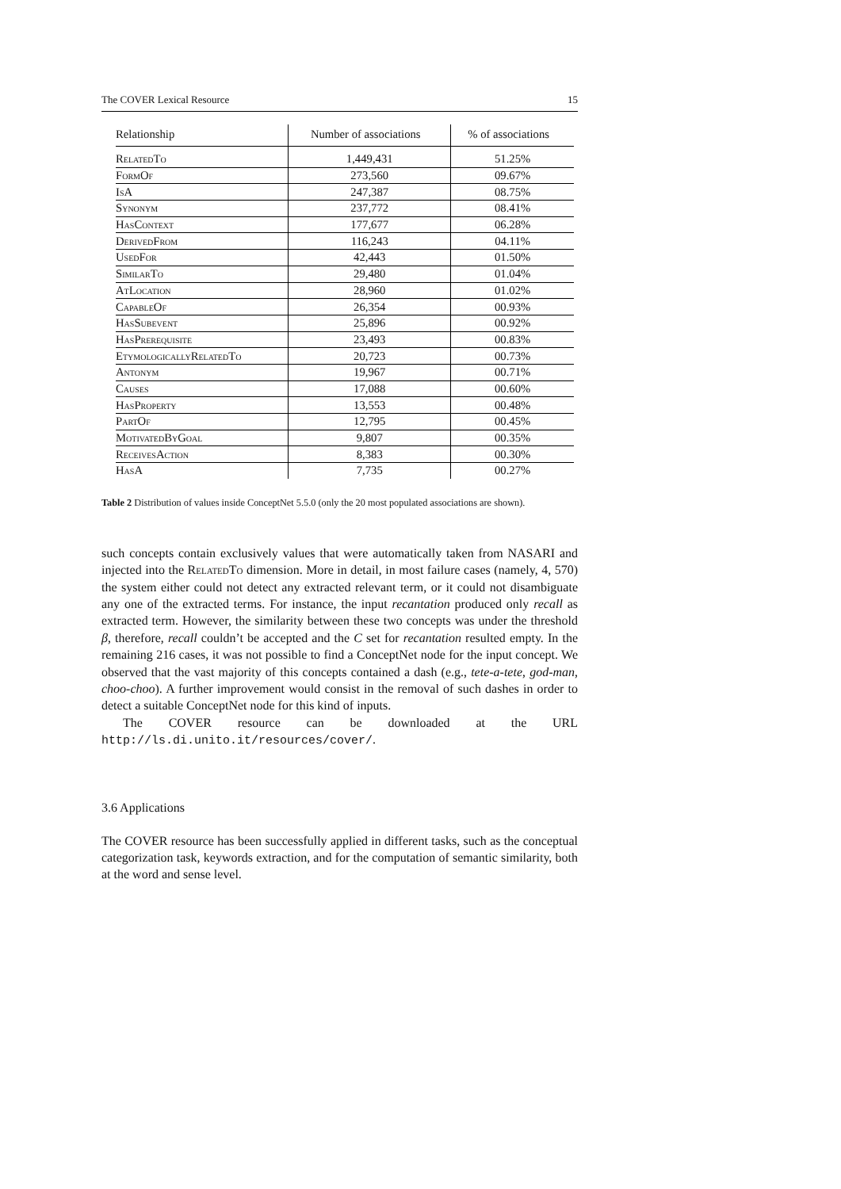The COVER Lexical Resource 15
| Relationship | Number of associations | % of associations |
| --- | --- | --- |
| RelatedTo | 1,449,431 | 51.25% |
| FormOf | 273,560 | 09.67% |
| IsA | 247,387 | 08.75% |
| Synonym | 237,772 | 08.41% |
| HasContext | 177,677 | 06.28% |
| DerivedFrom | 116,243 | 04.11% |
| UsedFor | 42,443 | 01.50% |
| SimilarTo | 29,480 | 01.04% |
| AtLocation | 28,960 | 01.02% |
| CapableOf | 26,354 | 00.93% |
| HasSubevent | 25,896 | 00.92% |
| HasPrerequisite | 23,493 | 00.83% |
| EtymologicallyRelatedTo | 20,723 | 00.73% |
| Antonym | 19,967 | 00.71% |
| Causes | 17,088 | 00.60% |
| HasProperty | 13,553 | 00.48% |
| PartOf | 12,795 | 00.45% |
| MotivatedByGoal | 9,807 | 00.35% |
| ReceivesAction | 8,383 | 00.30% |
| HasA | 7,735 | 00.27% |
Table 2 Distribution of values inside ConceptNet 5.5.0 (only the 20 most populated associations are shown).
such concepts contain exclusively values that were automatically taken from NASARI and injected into the RelatedTo dimension. More in detail, in most failure cases (namely, 4, 570) the system either could not detect any extracted relevant term, or it could not disambiguate any one of the extracted terms. For instance, the input recantation produced only recall as extracted term. However, the similarity between these two concepts was under the threshold β, therefore, recall couldn’t be accepted and the C set for recantation resulted empty. In the remaining 216 cases, it was not possible to find a ConceptNet node for the input concept. We observed that the vast majority of this concepts contained a dash (e.g., tete-a-tete, god-man, choo-choo). A further improvement would consist in the removal of such dashes in order to detect a suitable ConceptNet node for this kind of inputs.
The COVER resource can be downloaded at the URL http://ls.di.unito.it/resources/cover/.
3.6 Applications
The COVER resource has been successfully applied in different tasks, such as the conceptual categorization task, keywords extraction, and for the computation of semantic similarity, both at the word and sense level.